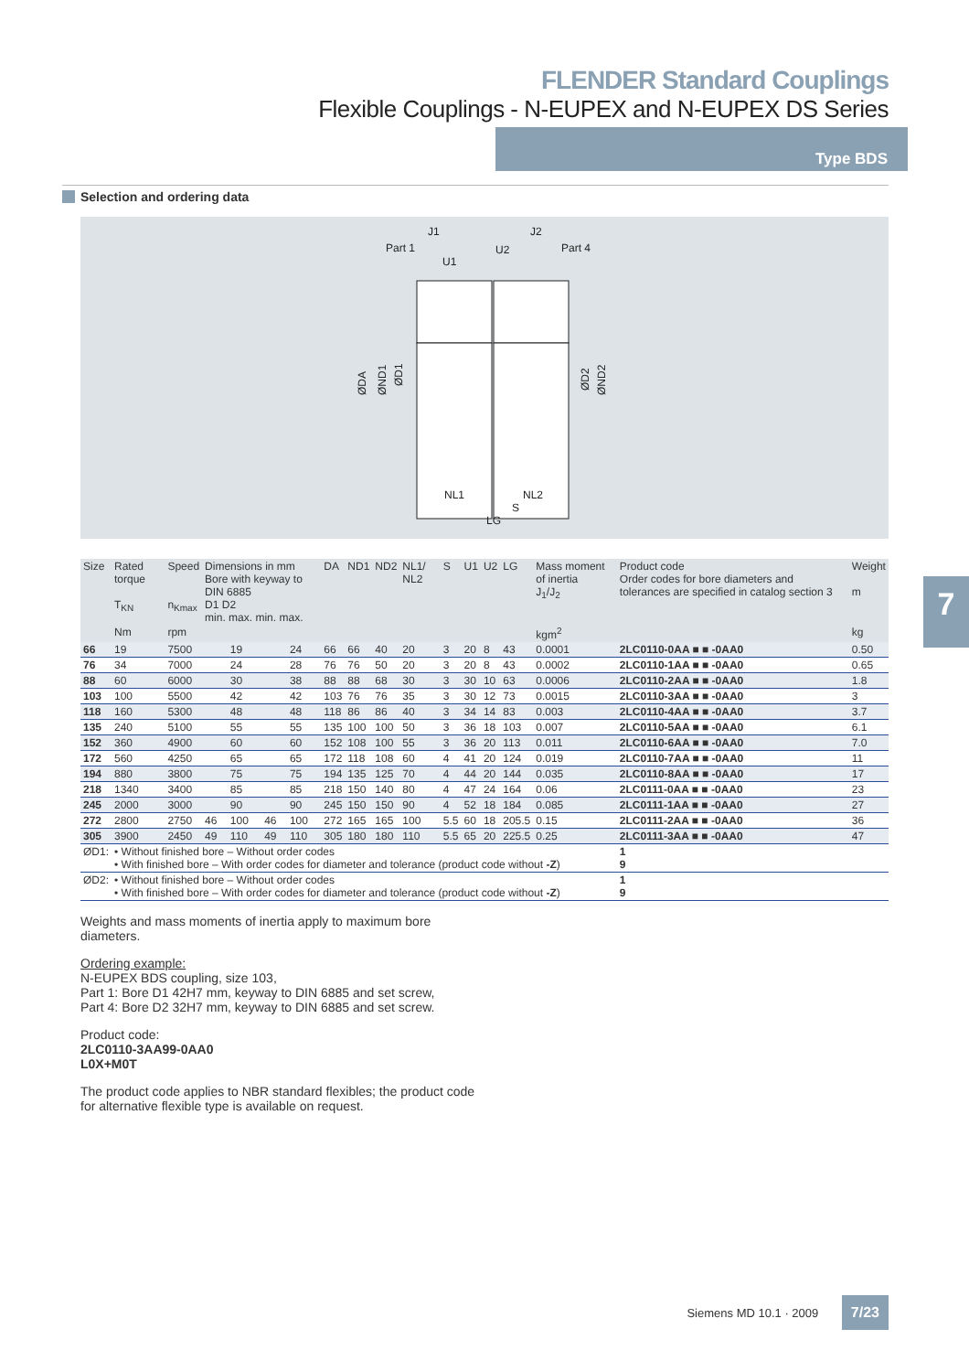FLENDER Standard Couplings
Flexible Couplings - N-EUPEX and N-EUPEX DS Series
Type BDS
Selection and ordering data
J1
J2
Part 1
Part 4
U1
U2
NL1
NL2
LG
S
ØDA
ØND1
ØD1
ØD2
ØND2
| Size | Rated torque T<sub>KN</sub> | Speed n<sub>Kmax</sub> | Dimensions in mm Bore with keyway to DIN 6885 D1 D2 min. max. min. max. | | | | DA | ND1 | ND2 | NL1/ NL2 | S | U1 | U2 | LG | Mass moment of inertia J<sub>1</sub>/J<sub>2</sub> | Product code Order codes for bore diameters and tolerances are specified in catalog section 3 | Weight m |
| --- | --- | --- | --- | --- | --- | --- | --- | --- | --- | --- | --- | --- | --- | --- | --- | --- | --- |
| | Nm | rpm | | | | | | | | | | | | | kgm<sup>2</sup> | | kg |
| 66 | 19 | 7500 | | 19 | | 24 | 66 | 66 | 40 | 20 | 3 | 20 | 8 | 43 | 0.0001 | 2LC0110-0AA ■ ■ -0AA0 | 0.50 |
| 76 | 34 | 7000 | | 24 | | 28 | 76 | 76 | 50 | 20 | 3 | 20 | 8 | 43 | 0.0002 | 2LC0110-1AA ■ ■ -0AA0 | 0.65 |
| 88 | 60 | 6000 | | 30 | | 38 | 88 | 88 | 68 | 30 | 3 | 30 | 10 | 63 | 0.0006 | 2LC0110-2AA ■ ■ -0AA0 | 1.8 |
| 103 | 100 | 5500 | | 42 | | 42 | 103 | 76 | 76 | 35 | 3 | 30 | 12 | 73 | 0.0015 | 2LC0110-3AA ■ ■ -0AA0 | 3 |
| 118 | 160 | 5300 | | 48 | | 48 | 118 | 86 | 86 | 40 | 3 | 34 | 14 | 83 | 0.003 | 2LC0110-4AA ■ ■ -0AA0 | 3.7 |
| 135 | 240 | 5100 | | 55 | | 55 | 135 | 100 | 100 | 50 | 3 | 36 | 18 | 103 | 0.007 | 2LC0110-5AA ■ ■ -0AA0 | 6.1 |
| 152 | 360 | 4900 | | 60 | | 60 | 152 | 108 | 100 | 55 | 3 | 36 | 20 | 113 | 0.011 | 2LC0110-6AA ■ ■ -0AA0 | 7.0 |
| 172 | 560 | 4250 | | 65 | | 65 | 172 | 118 | 108 | 60 | 4 | 41 | 20 | 124 | 0.019 | 2LC0110-7AA ■ ■ -0AA0 | 11 |
| 194 | 880 | 3800 | | 75 | | 75 | 194 | 135 | 125 | 70 | 4 | 44 | 20 | 144 | 0.035 | 2LC0110-8AA ■ ■ -0AA0 | 17 |
| 218 | 1340 | 3400 | | 85 | | 85 | 218 | 150 | 140 | 80 | 4 | 47 | 24 | 164 | 0.06 | 2LC0111-0AA ■ ■ -0AA0 | 23 |
| 245 | 2000 | 3000 | | 90 | | 90 | 245 | 150 | 150 | 90 | 4 | 52 | 18 | 184 | 0.085 | 2LC0111-1AA ■ ■ -0AA0 | 27 |
| 272 | 2800 | 2750 | 46 | 100 | 46 | 100 | 272 | 165 | 165 | 100 | 5.5 | 60 | 18 | 205.5 | 0.15 | 2LC0111-2AA ■ ■ -0AA0 | 36 |
| 305 | 3900 | 2450 | 49 | 110 | 49 | 110 | 305 | 180 | 180 | 110 | 5.5 | 65 | 20 | 225.5 | 0.25 | 2LC0111-3AA ■ ■ -0AA0 | 47 |
| ØD1: | • Without finished bore – Without order codes • With finished bore – With order codes for diameter and tolerance (product code without -Z ) | | | | | | | | | | | | | | | 1 9 | |
| ØD2: | • Without finished bore – Without order codes • With finished bore – With order codes for diameter and tolerance (product code without -Z ) | | | | | | | | | | | | | | | 1 9 | |
Weights and mass moments of inertia apply to maximum bore diameters.
Ordering example:
N-EUPEX BDS coupling, size 103,
Part 1: Bore D1 42H7 mm, keyway to DIN 6885 and set screw,
Part 4: Bore D2 32H7 mm, keyway to DIN 6885 and set screw.
Product code:
2LC0110-3AA99-0AA0
L0X+M0T
The product code applies to NBR standard flexibles; the product code for alternative flexible type is available on request.
7
Siemens MD 10.1 · 2009 7/23